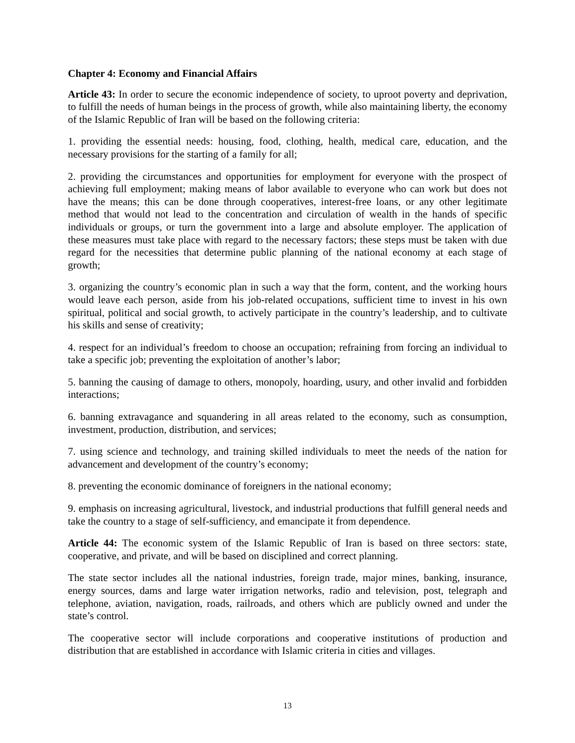Chapter 4: Economy and Financial Affairs
Article 43: In order to secure the economic independence of society, to uproot poverty and deprivation, to fulfill the needs of human beings in the process of growth, while also maintaining liberty, the economy of the Islamic Republic of Iran will be based on the following criteria:
1. providing the essential needs: housing, food, clothing, health, medical care, education, and the necessary provisions for the starting of a family for all;
2. providing the circumstances and opportunities for employment for everyone with the prospect of achieving full employment; making means of labor available to everyone who can work but does not have the means; this can be done through cooperatives, interest-free loans, or any other legitimate method that would not lead to the concentration and circulation of wealth in the hands of specific individuals or groups, or turn the government into a large and absolute employer. The application of these measures must take place with regard to the necessary factors; these steps must be taken with due regard for the necessities that determine public planning of the national economy at each stage of growth;
3. organizing the country’s economic plan in such a way that the form, content, and the working hours would leave each person, aside from his job-related occupations, sufficient time to invest in his own spiritual, political and social growth, to actively participate in the country’s leadership, and to cultivate his skills and sense of creativity;
4. respect for an individual’s freedom to choose an occupation; refraining from forcing an individual to take a specific job; preventing the exploitation of another’s labor;
5. banning the causing of damage to others, monopoly, hoarding, usury, and other invalid and forbidden interactions;
6. banning extravagance and squandering in all areas related to the economy, such as consumption, investment, production, distribution, and services;
7. using science and technology, and training skilled individuals to meet the needs of the nation for advancement and development of the country’s economy;
8. preventing the economic dominance of foreigners in the national economy;
9. emphasis on increasing agricultural, livestock, and industrial productions that fulfill general needs and take the country to a stage of self-sufficiency, and emancipate it from dependence.
Article 44: The economic system of the Islamic Republic of Iran is based on three sectors: state, cooperative, and private, and will be based on disciplined and correct planning.
The state sector includes all the national industries, foreign trade, major mines, banking, insurance, energy sources, dams and large water irrigation networks, radio and television, post, telegraph and telephone, aviation, navigation, roads, railroads, and others which are publicly owned and under the state’s control.
The cooperative sector will include corporations and cooperative institutions of production and distribution that are established in accordance with Islamic criteria in cities and villages.
13